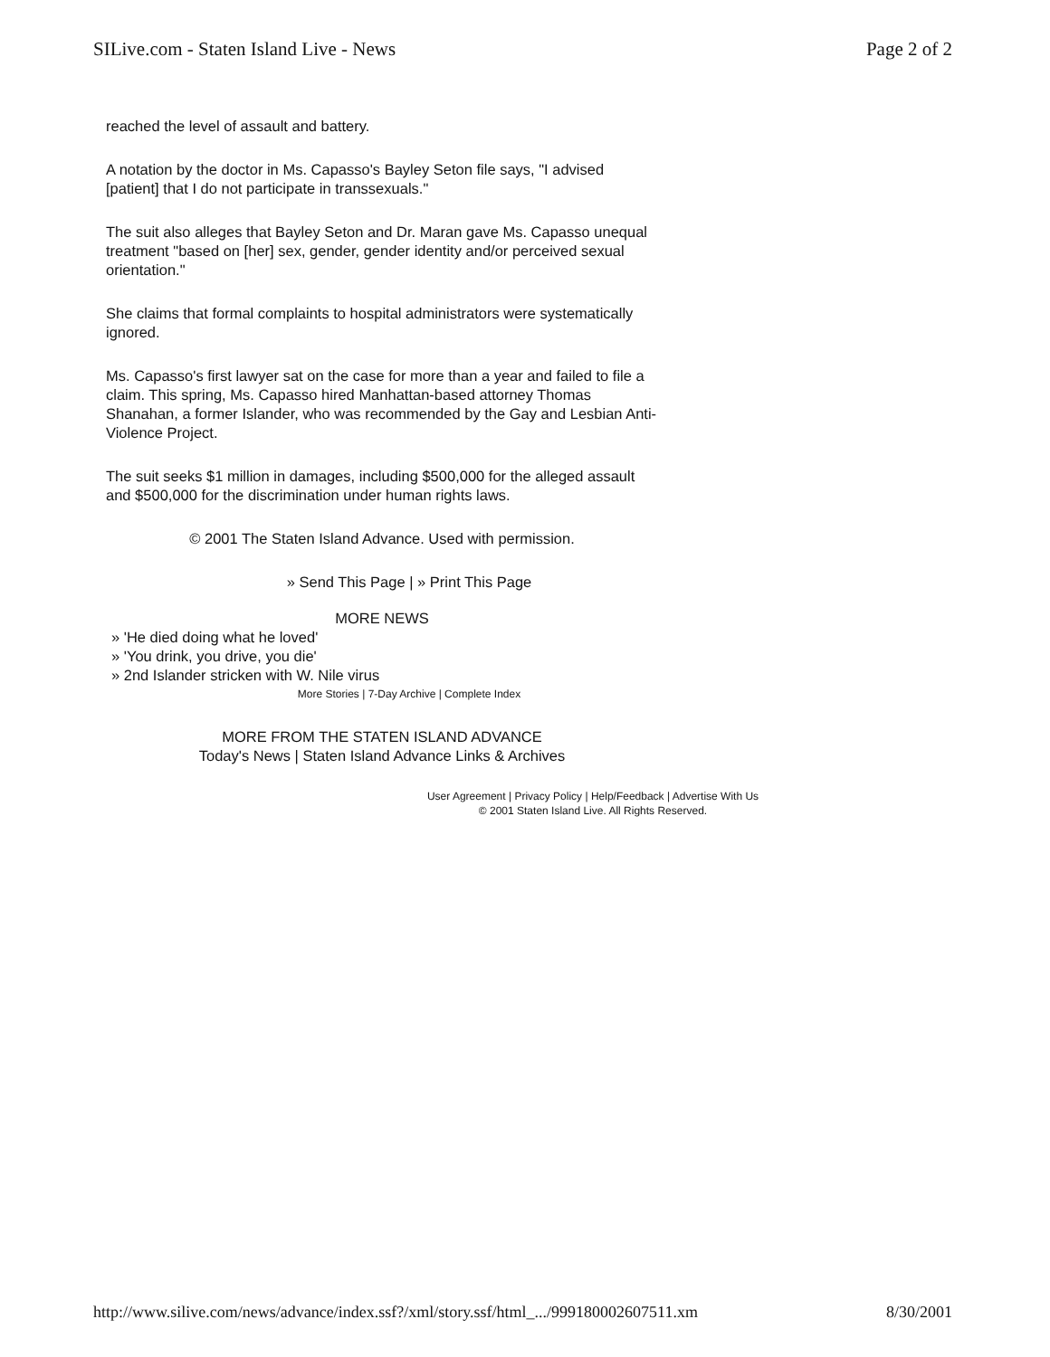SILive.com - Staten Island Live - News Page 2 of 2
reached the level of assault and battery.
A notation by the doctor in Ms. Capasso's Bayley Seton file says, "I advised [patient] that I do not participate in transsexuals."
The suit also alleges that Bayley Seton and Dr. Maran gave Ms. Capasso unequal treatment "based on [her] sex, gender, gender identity and/or perceived sexual orientation."
She claims that formal complaints to hospital administrators were systematically ignored.
Ms. Capasso's first lawyer sat on the case for more than a year and failed to file a claim. This spring, Ms. Capasso hired Manhattan-based attorney Thomas Shanahan, a former Islander, who was recommended by the Gay and Lesbian Anti-Violence Project.
The suit seeks $1 million in damages, including $500,000 for the alleged assault and $500,000 for the discrimination under human rights laws.
© 2001 The Staten Island Advance. Used with permission.
» Send This Page | » Print This Page
MORE NEWS
» 'He died doing what he loved'
» 'You drink, you drive, you die'
» 2nd Islander stricken with W. Nile virus
More Stories | 7-Day Archive | Complete Index
MORE FROM THE STATEN ISLAND ADVANCE
Today's News | Staten Island Advance Links & Archives
User Agreement | Privacy Policy | Help/Feedback | Advertise With Us
© 2001 Staten Island Live. All Rights Reserved.
http://www.silive.com/news/advance/index.ssf?/xml/story.ssf/html_.../999180002607511.xm 8/30/2001